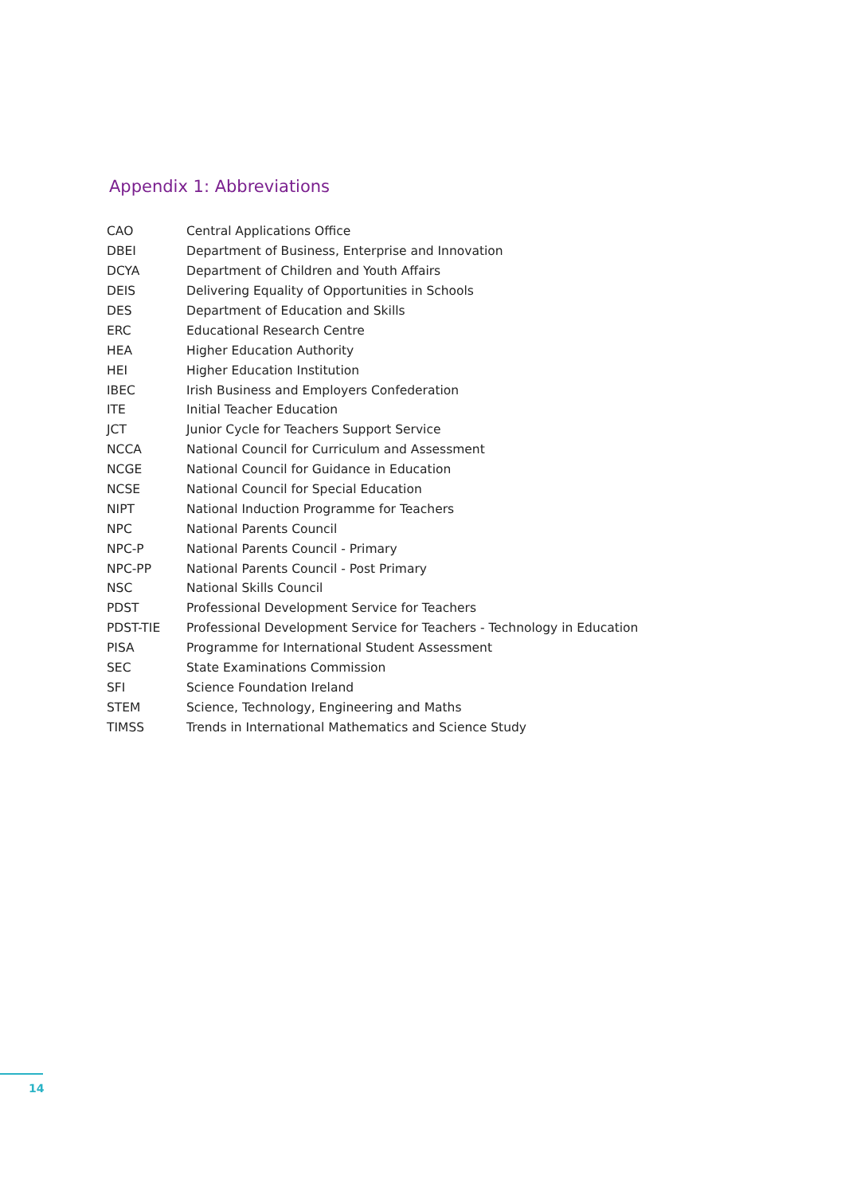Appendix 1: Abbreviations
| CAO | Central Applications Office |
| DBEI | Department of Business, Enterprise and Innovation |
| DCYA | Department of Children and Youth Affairs |
| DEIS | Delivering Equality of Opportunities in Schools |
| DES | Department of Education and Skills |
| ERC | Educational Research Centre |
| HEA | Higher Education Authority |
| HEI | Higher Education Institution |
| IBEC | Irish Business and Employers Confederation |
| ITE | Initial Teacher Education |
| JCT | Junior Cycle for Teachers Support Service |
| NCCA | National Council for Curriculum and Assessment |
| NCGE | National Council for Guidance in Education |
| NCSE | National Council for Special Education |
| NIPT | National Induction Programme for Teachers |
| NPC | National Parents Council |
| NPC-P | National Parents Council - Primary |
| NPC-PP | National Parents Council - Post Primary |
| NSC | National Skills Council |
| PDST | Professional Development Service for Teachers |
| PDST-TIE | Professional Development Service for Teachers - Technology in Education |
| PISA | Programme for International Student Assessment |
| SEC | State Examinations Commission |
| SFI | Science Foundation Ireland |
| STEM | Science, Technology, Engineering and Maths |
| TIMSS | Trends in International Mathematics and Science Study |
14